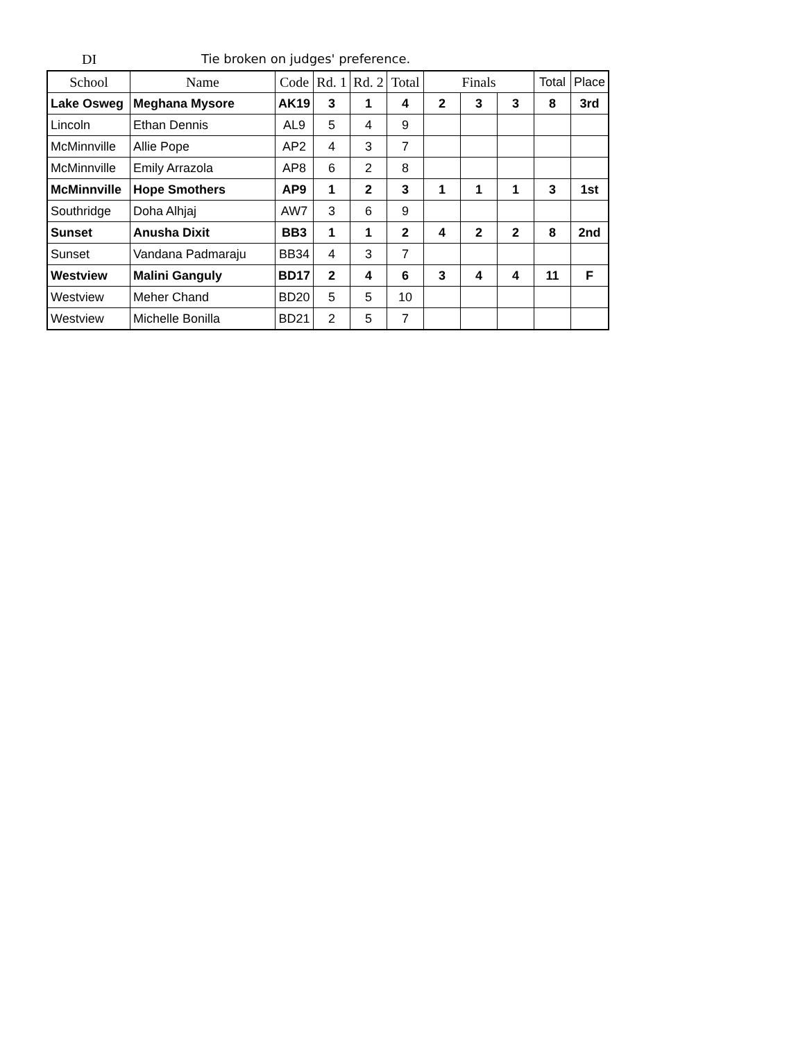DI Tie broken on judges' preference.
| School | Name | Code | Rd. 1 | Rd. 2 | Total | Finals | | | Total | Place |
| --- | --- | --- | --- | --- | --- | --- | --- | --- | --- | --- |
| Lake Osweg | Meghana Mysore | AK19 | 3 | 1 | 4 | 2 | 3 | 3 | 8 | 3rd |
| Lincoln | Ethan Dennis | AL9 | 5 | 4 | 9 | | | | | |
| McMinnville | Allie Pope | AP2 | 4 | 3 | 7 | | | | | |
| McMinnville | Emily Arrazola | AP8 | 6 | 2 | 8 | | | | | |
| McMinnville | Hope Smothers | AP9 | 1 | 2 | 3 | 1 | 1 | 1 | 3 | 1st |
| Southridge | Doha Alhjaj | AW7 | 3 | 6 | 9 | | | | | |
| Sunset | Anusha Dixit | BB3 | 1 | 1 | 2 | 4 | 2 | 2 | 8 | 2nd |
| Sunset | Vandana Padmaraju | BB34 | 4 | 3 | 7 | | | | | |
| Westview | Malini Ganguly | BD17 | 2 | 4 | 6 | 3 | 4 | 4 | 11 | F |
| Westview | Meher Chand | BD20 | 5 | 5 | 10 | | | | | |
| Westview | Michelle Bonilla | BD21 | 2 | 5 | 7 | | | | | |